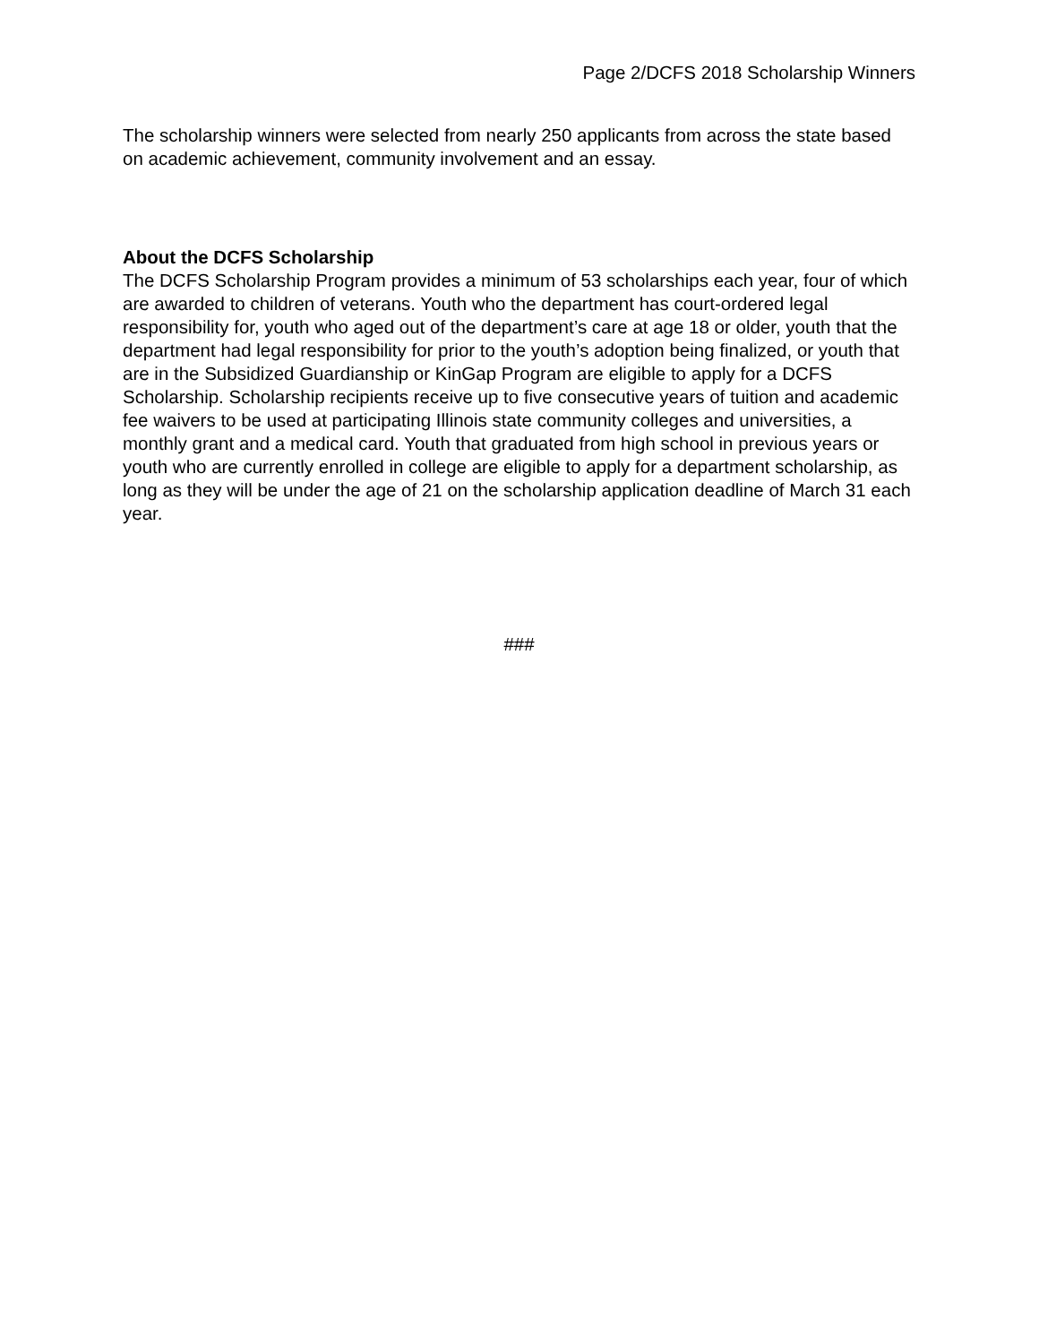Page 2/DCFS 2018 Scholarship Winners
The scholarship winners were selected from nearly 250 applicants from across the state based on academic achievement, community involvement and an essay.
About the DCFS Scholarship
The DCFS Scholarship Program provides a minimum of 53 scholarships each year, four of which are awarded to children of veterans. Youth who the department has court-ordered legal responsibility for, youth who aged out of the department’s care at age 18 or older, youth that the department had legal responsibility for prior to the youth’s adoption being finalized, or youth that are in the Subsidized Guardianship or KinGap Program are eligible to apply for a DCFS Scholarship. Scholarship recipients receive up to five consecutive years of tuition and academic fee waivers to be used at participating Illinois state community colleges and universities, a monthly grant and a medical card. Youth that graduated from high school in previous years or youth who are currently enrolled in college are eligible to apply for a department scholarship, as long as they will be under the age of 21 on the scholarship application deadline of March 31 each year.
###